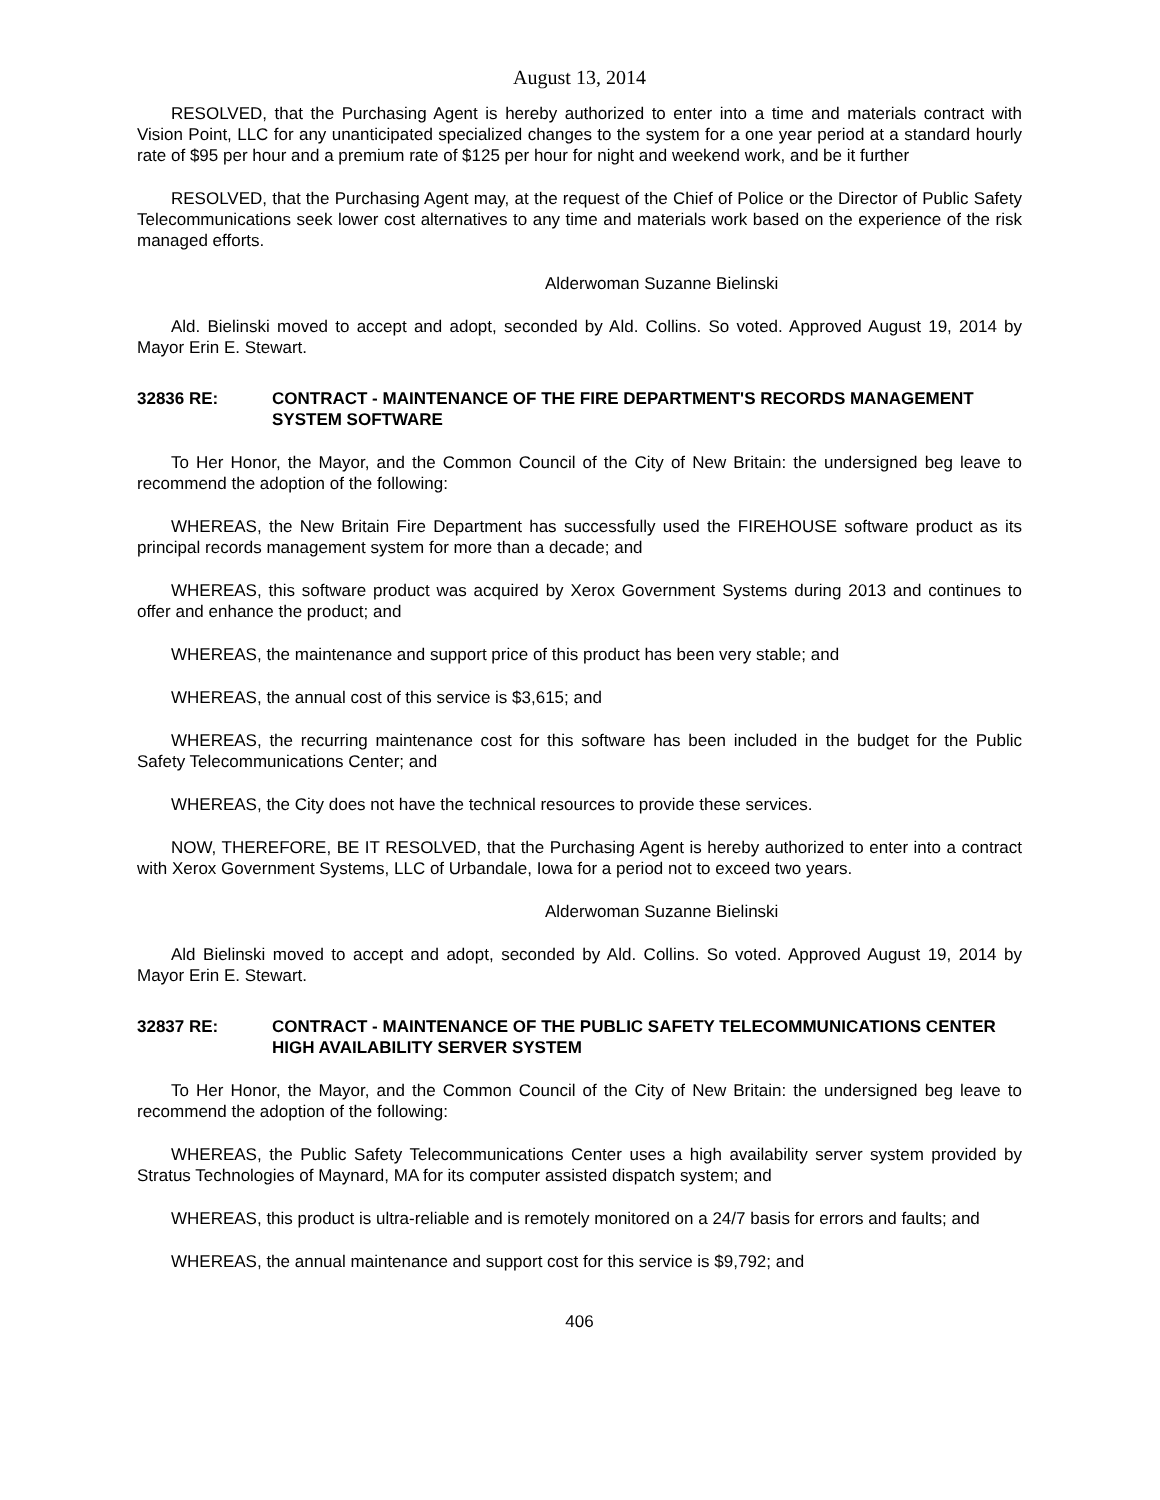August 13, 2014
RESOLVED, that the Purchasing Agent is hereby authorized to enter into a time and materials contract with Vision Point, LLC for any unanticipated specialized changes to the system for a one year period at a standard hourly rate of $95 per hour and a premium rate of $125 per hour for night and weekend work, and be it further
RESOLVED, that the Purchasing Agent may, at the request of the Chief of Police or the Director of Public Safety Telecommunications seek lower cost alternatives to any time and materials work based on the experience of the risk managed efforts.
Alderwoman Suzanne Bielinski
Ald. Bielinski moved to accept and adopt, seconded by Ald. Collins. So voted. Approved August 19, 2014 by Mayor Erin E. Stewart.
32836 RE: CONTRACT - MAINTENANCE OF THE FIRE DEPARTMENT'S RECORDS MANAGEMENT SYSTEM SOFTWARE
To Her Honor, the Mayor, and the Common Council of the City of New Britain: the undersigned beg leave to recommend the adoption of the following:
WHEREAS, the New Britain Fire Department has successfully used the FIREHOUSE software product as its principal records management system for more than a decade; and
WHEREAS, this software product was acquired by Xerox Government Systems during 2013 and continues to offer and enhance the product; and
WHEREAS, the maintenance and support price of this product has been very stable; and
WHEREAS, the annual cost of this service is $3,615; and
WHEREAS, the recurring maintenance cost for this software has been included in the budget for the Public Safety Telecommunications Center; and
WHEREAS, the City does not have the technical resources to provide these services.
NOW, THEREFORE, BE IT RESOLVED, that the Purchasing Agent is hereby authorized to enter into a contract with Xerox Government Systems, LLC of Urbandale, Iowa for a period not to exceed two years.
Alderwoman Suzanne Bielinski
Ald Bielinski moved to accept and adopt, seconded by Ald. Collins. So voted. Approved August 19, 2014 by Mayor Erin E. Stewart.
32837 RE: CONTRACT - MAINTENANCE OF THE PUBLIC SAFETY TELECOMMUNICATIONS CENTER HIGH AVAILABILITY SERVER SYSTEM
To Her Honor, the Mayor, and the Common Council of the City of New Britain: the undersigned beg leave to recommend the adoption of the following:
WHEREAS, the Public Safety Telecommunications Center uses a high availability server system provided by Stratus Technologies of Maynard, MA for its computer assisted dispatch system; and
WHEREAS, this product is ultra-reliable and is remotely monitored on a 24/7 basis for errors and faults; and
WHEREAS, the annual maintenance and support cost for this service is $9,792; and
406